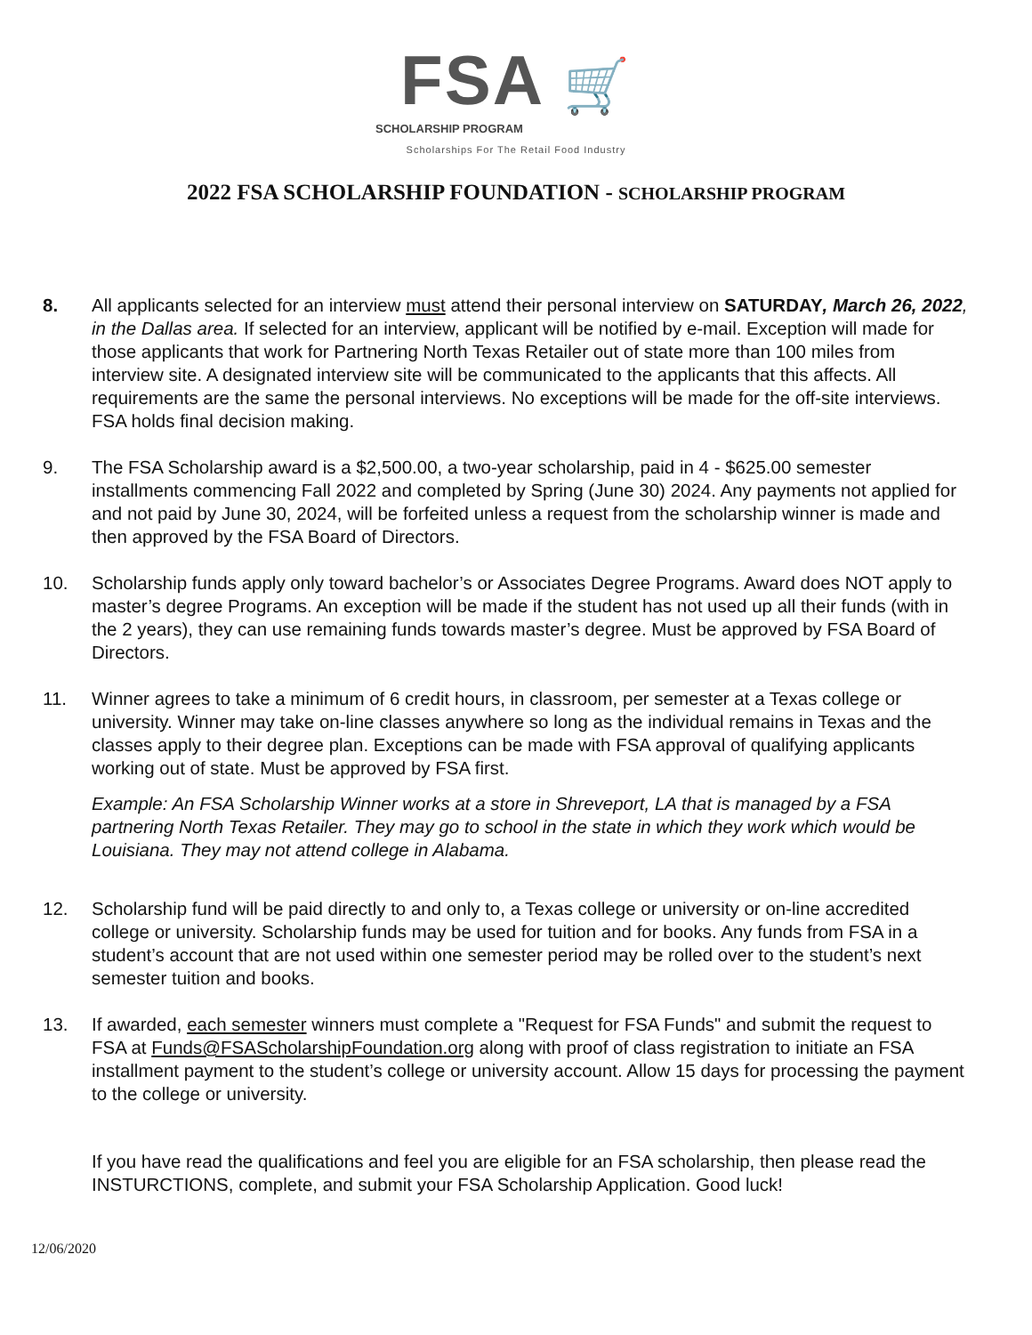FSA 🛒
SCHOLARSHIP PROGRAM
Scholarships For The Retail Food Industry
2022 FSA SCHOLARSHIP FOUNDATION - SCHOLARSHIP PROGRAM
8. All applicants selected for an interview must attend their personal interview on SATURDAY, March 26, 2022, in the Dallas area. If selected for an interview, applicant will be notified by e-mail. Exception will made for those applicants that work for Partnering North Texas Retailer out of state more than 100 miles from interview site. A designated interview site will be communicated to the applicants that this affects. All requirements are the same the personal interviews. No exceptions will be made for the off-site interviews. FSA holds final decision making.
9. The FSA Scholarship award is a $2,500.00, a two-year scholarship, paid in 4 - $625.00 semester installments commencing Fall 2022 and completed by Spring (June 30) 2024. Any payments not applied for and not paid by June 30, 2024, will be forfeited unless a request from the scholarship winner is made and then approved by the FSA Board of Directors.
10. Scholarship funds apply only toward bachelor’s or Associates Degree Programs. Award does NOT apply to master’s degree Programs. An exception will be made if the student has not used up all their funds (with in the 2 years), they can use remaining funds towards master’s degree. Must be approved by FSA Board of Directors.
11. Winner agrees to take a minimum of 6 credit hours, in classroom, per semester at a Texas college or university. Winner may take on-line classes anywhere so long as the individual remains in Texas and the classes apply to their degree plan. Exceptions can be made with FSA approval of qualifying applicants working out of state. Must be approved by FSA first.
Example: An FSA Scholarship Winner works at a store in Shreveport, LA that is managed by a FSA partnering North Texas Retailer. They may go to school in the state in which they work which would be Louisiana. They may not attend college in Alabama.
12. Scholarship fund will be paid directly to and only to, a Texas college or university or on-line accredited college or university. Scholarship funds may be used for tuition and for books. Any funds from FSA in a student’s account that are not used within one semester period may be rolled over to the student’s next semester tuition and books.
13. If awarded, each semester winners must complete a "Request for FSA Funds" and submit the request to FSA at Funds@FSAScholarshipFoundation.org along with proof of class registration to initiate an FSA installment payment to the student’s college or university account. Allow 15 days for processing the payment to the college or university.
If you have read the qualifications and feel you are eligible for an FSA scholarship, then please read the INSTURCTIONS, complete, and submit your FSA Scholarship Application. Good luck!
12/06/2020